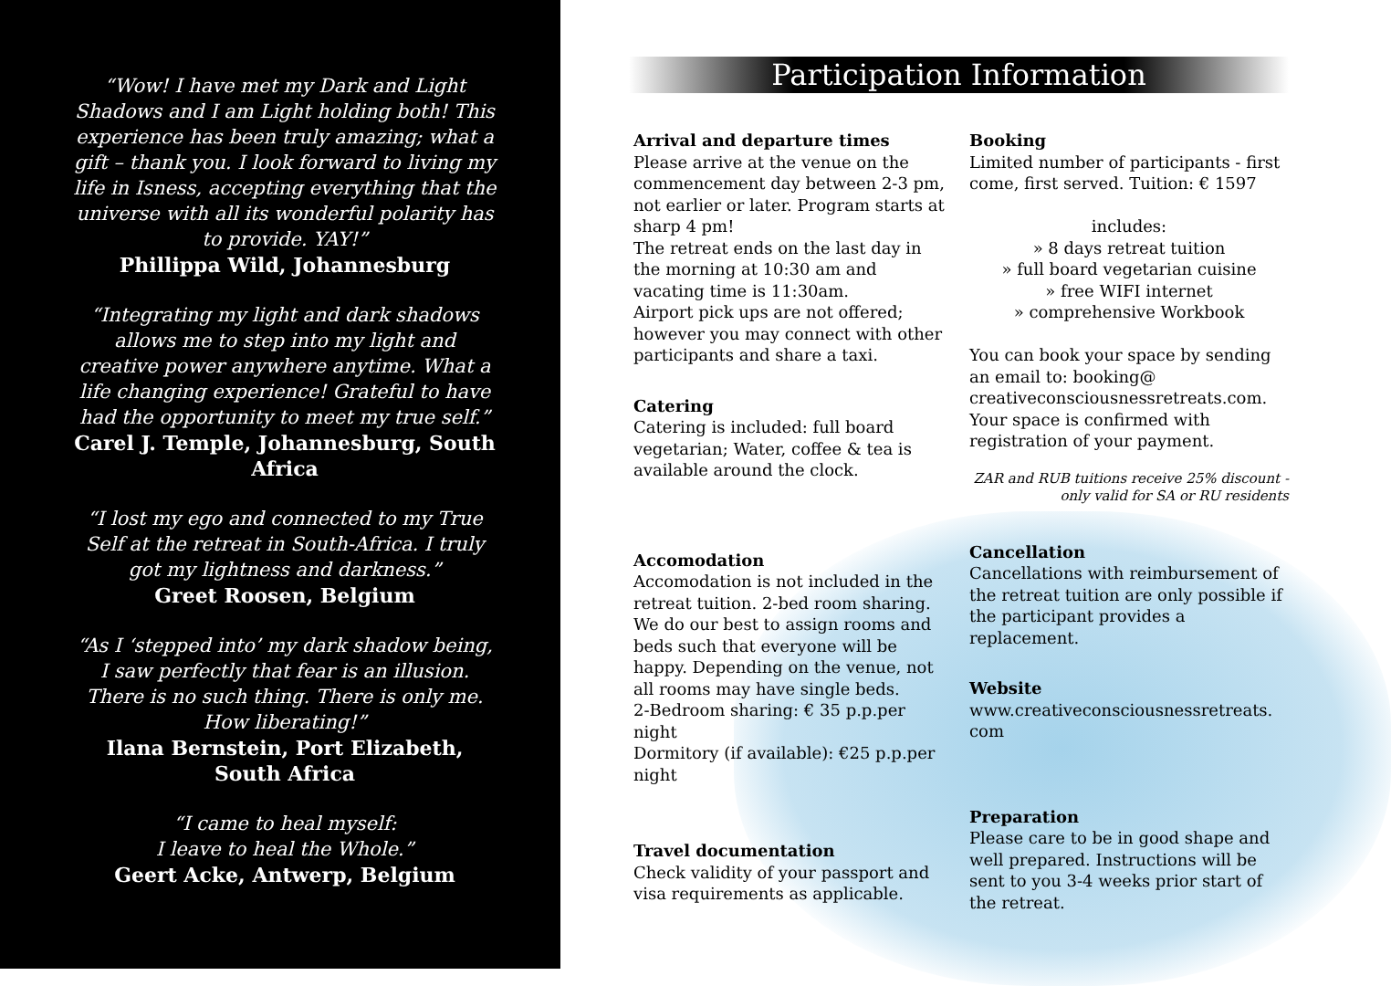“Wow! I have met my Dark and Light Shadows and I am Light holding both! This experience has been truly amazing; what a gift – thank you. I look forward to living my life in Isness, accepting everything that the universe with all its wonderful polarity has to provide. YAY!”
Phillippa Wild, Johannesburg
“Integrating my light and dark shadows allows me to step into my light and creative power anywhere anytime. What a life changing experience! Grateful to have had the opportunity to meet my true self.”
Carel J. Temple, Johannesburg, South Africa
“I lost my ego and connected to my True Self at the retreat in South-Africa. I truly got my lightness and darkness.”
Greet Roosen, Belgium
“As I ‘stepped into’ my dark shadow being, I saw perfectly that fear is an illusion. There is no such thing. There is only me. How liberating!”
Ilana Bernstein, Port Elizabeth, South Africa
“I came to heal myself:
I leave to heal the Whole.”
Geert Acke, Antwerp, Belgium
Participation Information
Arrival and departure times
Please arrive at the venue on the commencement day between 2-3 pm, not earlier or later. Program starts at sharp 4 pm!
The retreat ends on the last day in the morning at 10:30 am and vacating time is 11:30am.
Airport pick ups are not offered; however you may connect with other participants and share a taxi.
Catering
Catering is included: full board vegetarian; Water, coffee & tea is available around the clock.
Accomodation
Accomodation is not included in the retreat tuition. 2-bed room sharing. We do our best to assign rooms and beds such that everyone will be happy. Depending on the venue, not all rooms may have single beds.
2-Bedroom sharing: € 35 p.p.per night
Dormitory (if available): €25 p.p.per night
Travel documentation
Check validity of your passport and visa requirements as applicable.
Booking
Limited number of participants - first come, first served. Tuition: € 1597
includes:
» 8 days retreat tuition
» full board vegetarian cuisine
» free WIFI internet
» comprehensive Workbook
You can book your space by sending an email to: booking@ creativeconsciousnessretreats.com. Your space is confirmed with registration of your payment.
ZAR and RUB tuitions receive 25% discount -
only valid for SA or RU residents
Cancellation
Cancellations with reimbursement of the retreat tuition are only possible if the participant provides a replacement.
Website
www.creativeconsciousnessretreats. com
Preparation
Please care to be in good shape and well prepared. Instructions will be sent to you 3-4 weeks prior start of the retreat.